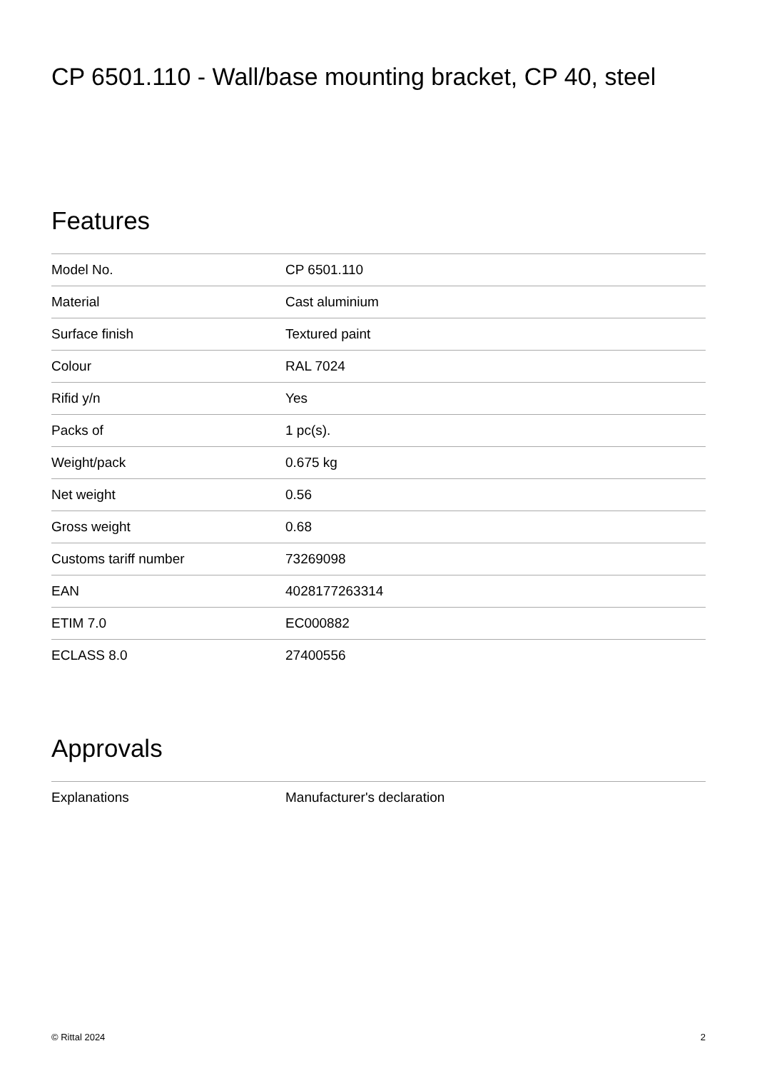CP 6501.110 - Wall/base mounting bracket, CP 40, steel
Features
| Model No. | CP 6501.110 |
| Material | Cast aluminium |
| Surface finish | Textured paint |
| Colour | RAL 7024 |
| Rifid y/n | Yes |
| Packs of | 1 pc(s). |
| Weight/pack | 0.675 kg |
| Net weight | 0.56 |
| Gross weight | 0.68 |
| Customs tariff number | 73269098 |
| EAN | 4028177263314 |
| ETIM 7.0 | EC000882 |
| ECLASS 8.0 | 27400556 |
Approvals
| Explanations | Manufacturer's declaration |
© Rittal 2024 2